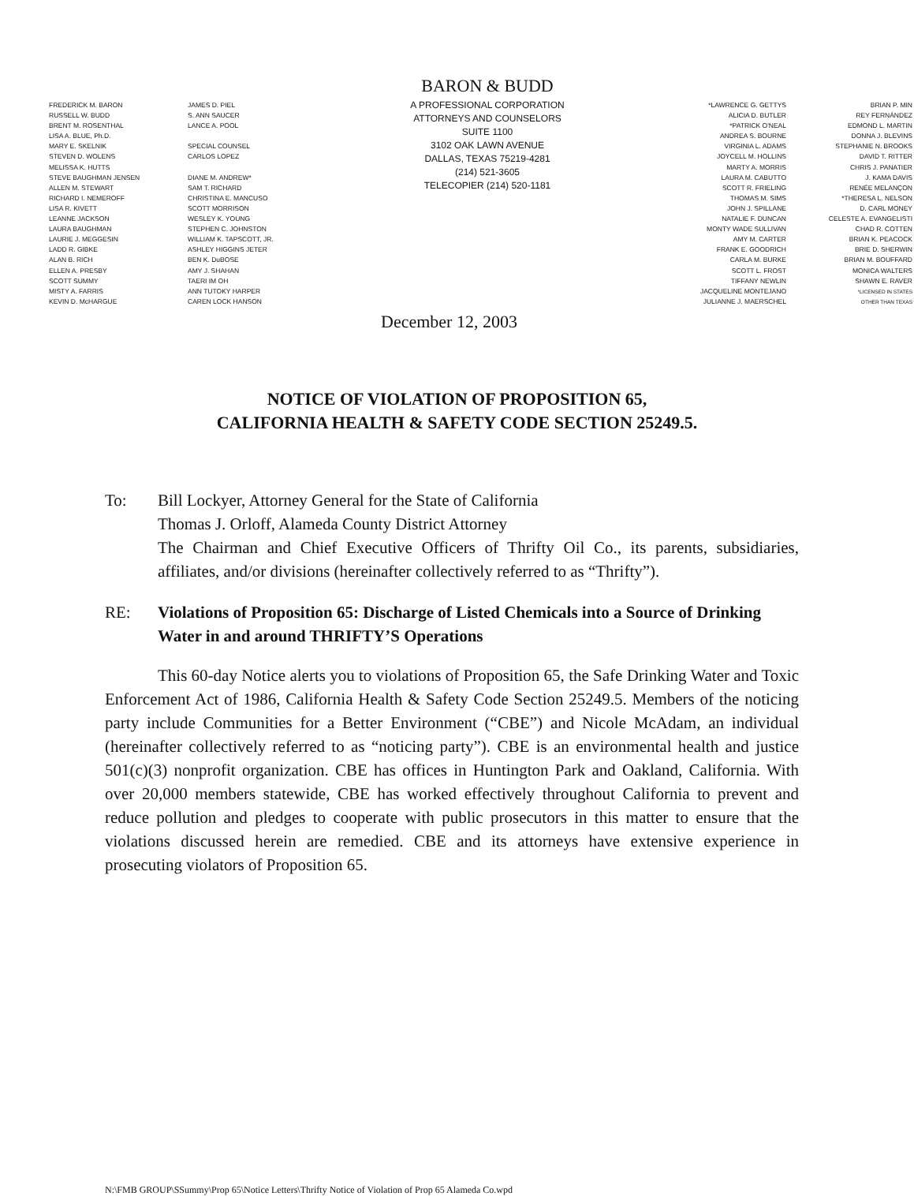FREDERICK M. BARON
RUSSELL W. BUDD
BRENT M. ROSENTHAL
LISA A. BLUE, Ph.D.
MARY E. SKELNIK
STEVEN D. WOLENS
MELISSA K. HUTTS
STEVE BAUGHMAN JENSEN
ALLEN M. STEWART
RICHARD I. NEMEROFF
LISA R. KIVETT
LEANNE JACKSON
LAURA BAUGHMAN
LAURIE J. MEGGESIN
LADD R. GIBKE
ALAN B. RICH
ELLEN A. PRESBY
SCOTT SUMMY
MISTY A. FARRIS
KEVIN D. McHARGUE
JAMES D. PIEL
S. ANN SAUCER
LANCE A. POOL
SPECIAL COUNSEL
CARLOS LOPEZ
DIANE M. ANDREW*
SAM T. RICHARD
CHRISTINA E. MANCUSO
SCOTT MORRISON
WESLEY K. YOUNG
STEPHEN C. JOHNSTON
WILLIAM K. TAPSCOTT, JR.
ASHLEY HIGGINS JETER
BEN K. DuBOSE
AMY J. SHAHAN
TAERI IM OH
ANN TUTOKY HARPER
CAREN LOCK HANSON
BARON & BUDD
A PROFESSIONAL CORPORATION
ATTORNEYS AND COUNSELORS
SUITE 1100
3102 OAK LAWN AVENUE
DALLAS, TEXAS 75219-4281
(214) 521-3605
TELECOPIER (214) 520-1181
*LAWRENCE G. GETTYS
ALICIA D. BUTLER
*PATRICK O'NEAL
ANDREA S. BOURNE
VIRGINIA L. ADAMS
JOYCELL M. HOLLINS
MARTY A. MORRIS
LAURA M. CABUTTO
SCOTT R. FRIELING
THOMAS M. SIMS
JOHN J. SPILLANE
NATALIE F. DUNCAN
MONTY WADE SULLIVAN
AMY M. CARTER
FRANK E. GOODRICH
CARLA M. BURKE
SCOTT L. FROST
TIFFANY NEWLIN
JACQUELINE MONTEJANO
JULIANNE J. MAERSCHEL
BRIAN P. MIN
REY FERNÁNDEZ
EDMOND L. MARTIN
DONNA J. BLEVINS
STEPHANIE N. BROOKS
DAVID T. RITTER
CHRIS J. PANATIER
J. KAMA DAVIS
RENÉE MELANÇON
*THERESA L. NELSON
D. CARL MONEY
CELESTE A. EVANGELISTI
CHAD R. COTTEN
BRIAN K. PEACOCK
BRIE D. SHERWIN
BRIAN M. BOUFFARD
MONICA WALTERS
SHAWN E. RAVER
*LICENSED IN STATES
OTHER THAN TEXAS
December 12, 2003
NOTICE OF VIOLATION OF PROPOSITION 65,
CALIFORNIA HEALTH & SAFETY CODE SECTION 25249.5.
To: Bill Lockyer, Attorney General for the State of California
Thomas J. Orloff, Alameda County District Attorney
The Chairman and Chief Executive Officers of Thrifty Oil Co., its parents, subsidiaries, affiliates, and/or divisions (hereinafter collectively referred to as “Thrifty”).
RE: Violations of Proposition 65: Discharge of Listed Chemicals into a Source of Drinking Water in and around THRIFTY’S Operations
This 60-day Notice alerts you to violations of Proposition 65, the Safe Drinking Water and Toxic Enforcement Act of 1986, California Health & Safety Code Section 25249.5. Members of the noticing party include Communities for a Better Environment (“CBE”) and Nicole McAdam, an individual (hereinafter collectively referred to as “noticing party”). CBE is an environmental health and justice 501(c)(3) nonprofit organization. CBE has offices in Huntington Park and Oakland, California. With over 20,000 members statewide, CBE has worked effectively throughout California to prevent and reduce pollution and pledges to cooperate with public prosecutors in this matter to ensure that the violations discussed herein are remedied. CBE and its attorneys have extensive experience in prosecuting violators of Proposition 65.
N:\FMB GROUP\SSummy\Prop 65\Notice Letters\Thrifty Notice of Violation of Prop 65 Alameda Co.wpd